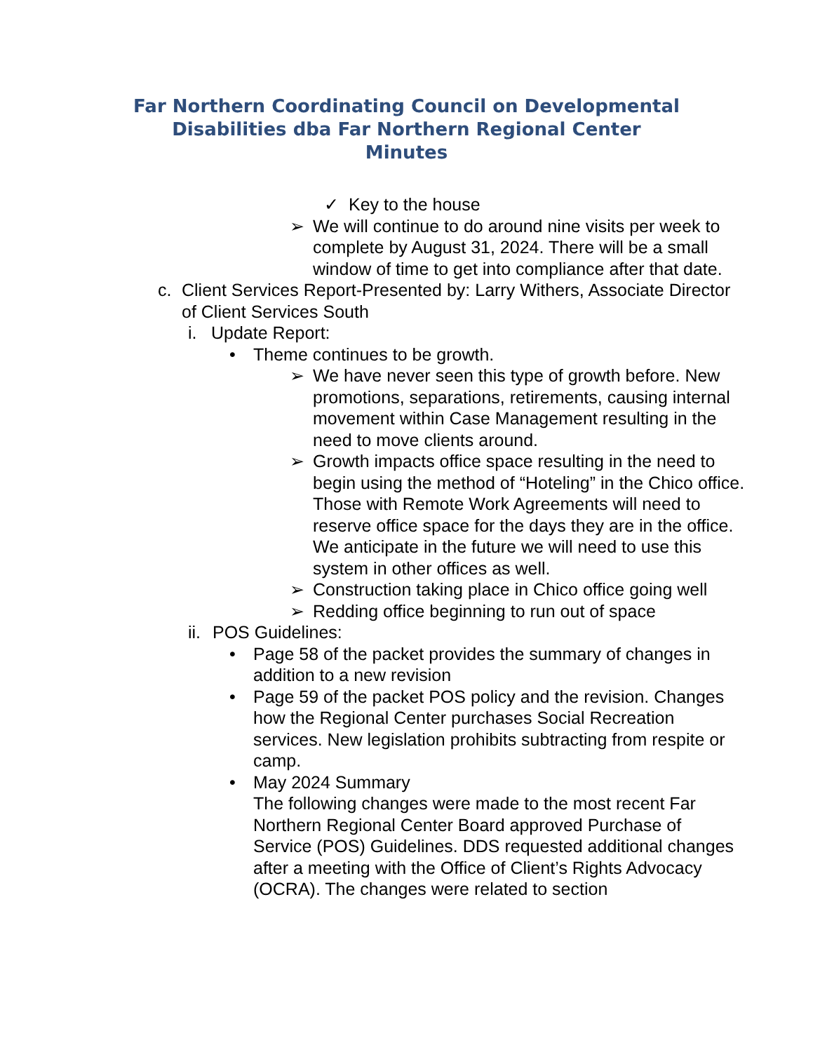Far Northern Coordinating Council on Developmental
Disabilities dba Far Northern Regional Center
Minutes
✓ Key to the house
➢ We will continue to do around nine visits per week to complete by August 31, 2024. There will be a small window of time to get into compliance after that date.
c. Client Services Report-Presented by: Larry Withers, Associate Director of Client Services South
i. Update Report:
• Theme continues to be growth.
➢ We have never seen this type of growth before. New promotions, separations, retirements, causing internal movement within Case Management resulting in the need to move clients around.
➢ Growth impacts office space resulting in the need to begin using the method of “Hoteling” in the Chico office. Those with Remote Work Agreements will need to reserve office space for the days they are in the office. We anticipate in the future we will need to use this system in other offices as well.
➢ Construction taking place in Chico office going well
➢ Redding office beginning to run out of space
ii.
POS Guidelines:
• Page 58 of the packet provides the summary of changes in addition to a new revision
• Page 59 of the packet POS policy and the revision. Changes how the Regional Center purchases Social Recreation services. New legislation prohibits subtracting from respite or camp.
• May 2024 Summary
The following changes were made to the most recent Far Northern Regional Center Board approved Purchase of Service (POS) Guidelines. DDS requested additional changes after a meeting with the Office of Client’s Rights Advocacy (OCRA). The changes were related to section